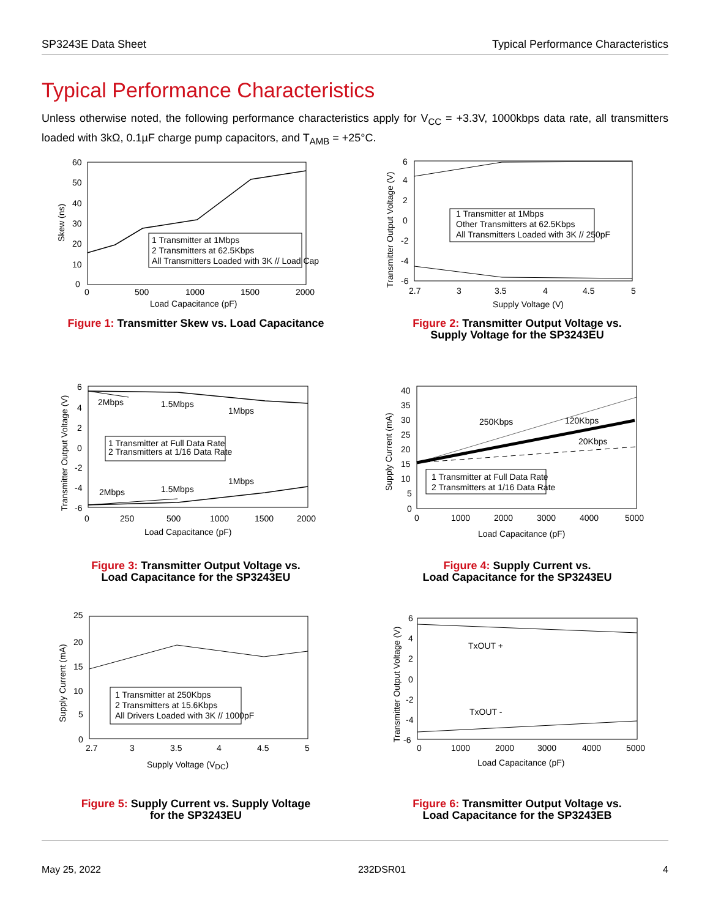SP3243E Data Sheet Typical Performance Characteristics
Typical Performance Characteristics
Unless otherwise noted, the following performance characteristics apply for V<sub>CC</sub> = +3.3V, 1000kbps data rate, all transmitters loaded with 3kΩ, 0.1µF charge pump capacitors, and T<sub>AMB</sub> = +25°C.
1 Transmitter at 1Mbps
2 Transmitters at 62.5Kbps
All Transmitters Loaded with 3K // Load Cap
60
50
40
30
20
10
0
0
500
1000
1500
2000
Load Capacitance (pF)
Skew (ns)
Figure 1: Transmitter Skew vs. Load Capacitance
1 Transmitter at 1Mbps
Other Transmitters at 62.5Kbps
All Transmitters Loaded with 3K // 250pF
6
4
2
0
-2
-4
-6
2.7
3
3.5
4
4.5
5
Supply Voltage (V)
Transmitter Output Voltage (V)
Figure 2: Transmitter Output Voltage vs.
Supply Voltage for the SP3243EU
2Mbps
1.5Mbps
1Mbps
2Mbps
1.5Mbps
1Mbps
1 Transmitter at Full Data Rate
2 Transmitters at 1/16 Data Rate
6
4
2
0
-2
-4
-6
0
250
500
1000
1500
2000
Load Capacitance (pF)
Transmitter Output Voltage (V)
Figure 3: Transmitter Output Voltage vs.
Load Capacitance for the SP3243EU
250Kbps
120Kbps
20Kbps
1 Transmitter at Full Data Rate
2 Transmitters at 1/16 Data Rate
40
35
30
25
20
15
10
5
0
0
1000
2000
3000
4000
5000
Load Capacitance (pF)
Supply Current (mA)
Figure 4: Supply Current vs.
Load Capacitance for the SP3243EU
1 Transmitter at 250Kbps
2 Transmitters at 15.6Kbps
All Drivers Loaded with 3K // 1000pF
25
20
15
10
5
0
2.7
3
3.5
4
4.5
5
Supply Voltage (VDC)
Supply Current (mA)
Figure 5: Supply Current vs. Supply Voltage
for the SP3243EU
TxOUT +
TxOUT -
6
4
2
0
-2
-4
-6
0
1000
2000
3000
4000
5000
Load Capacitance (pF)
Transmitter Output Voltage (V)
Figure 6: Transmitter Output Voltage vs.
Load Capacitance for the SP3243EB
May 25, 2022 232DSR01 4